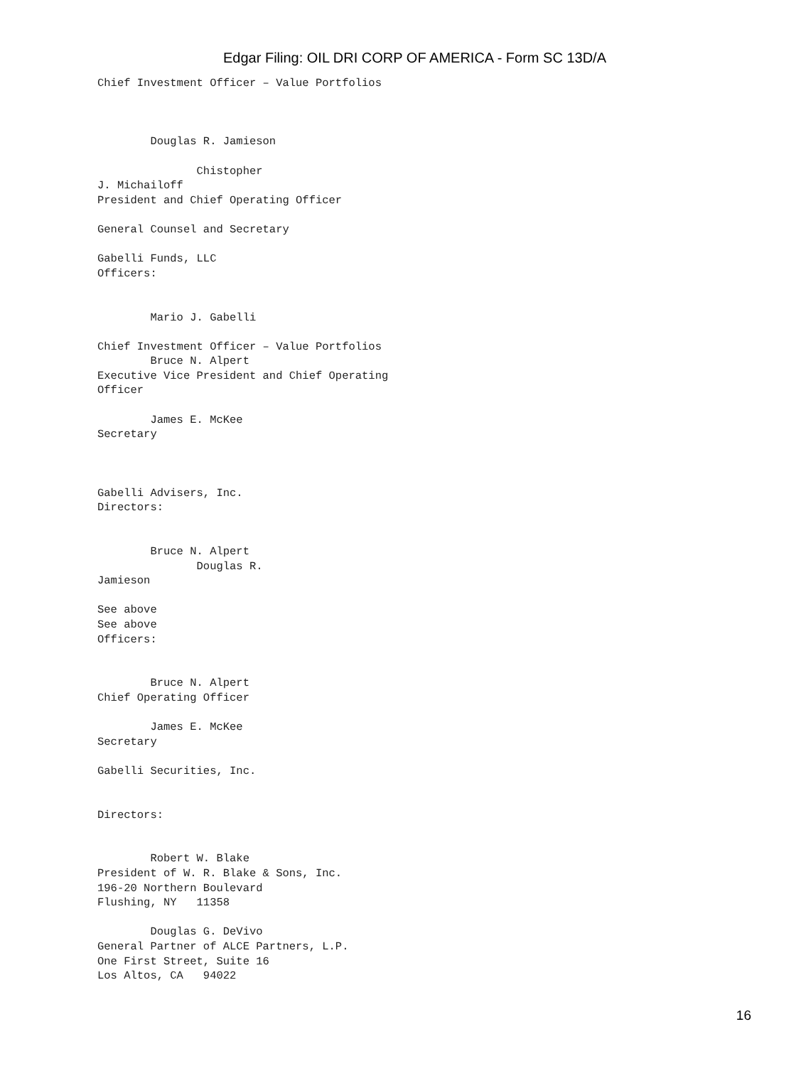Edgar Filing: OIL DRI CORP OF AMERICA - Form SC 13D/A
Chief Investment Officer – Value Portfolios



        Douglas R. Jamieson

               Chistopher
J. Michailoff
President and Chief Operating Officer

General Counsel and Secretary

Gabelli Funds, LLC
Officers:


        Mario J. Gabelli

Chief Investment Officer – Value Portfolios
        Bruce N. Alpert
Executive Vice President and Chief Operating
Officer

        James E. McKee
Secretary



Gabelli Advisers, Inc.
Directors:


        Bruce N. Alpert
               Douglas R.
Jamieson

See above
See above
Officers:


        Bruce N. Alpert
Chief Operating Officer

        James E. McKee
Secretary

Gabelli Securities, Inc.


Directors:


        Robert W. Blake
President of W. R. Blake & Sons, Inc.
196-20 Northern Boulevard
Flushing, NY   11358

        Douglas G. DeVivo
General Partner of ALCE Partners, L.P.
One First Street, Suite 16
Los Altos, CA   94022
16